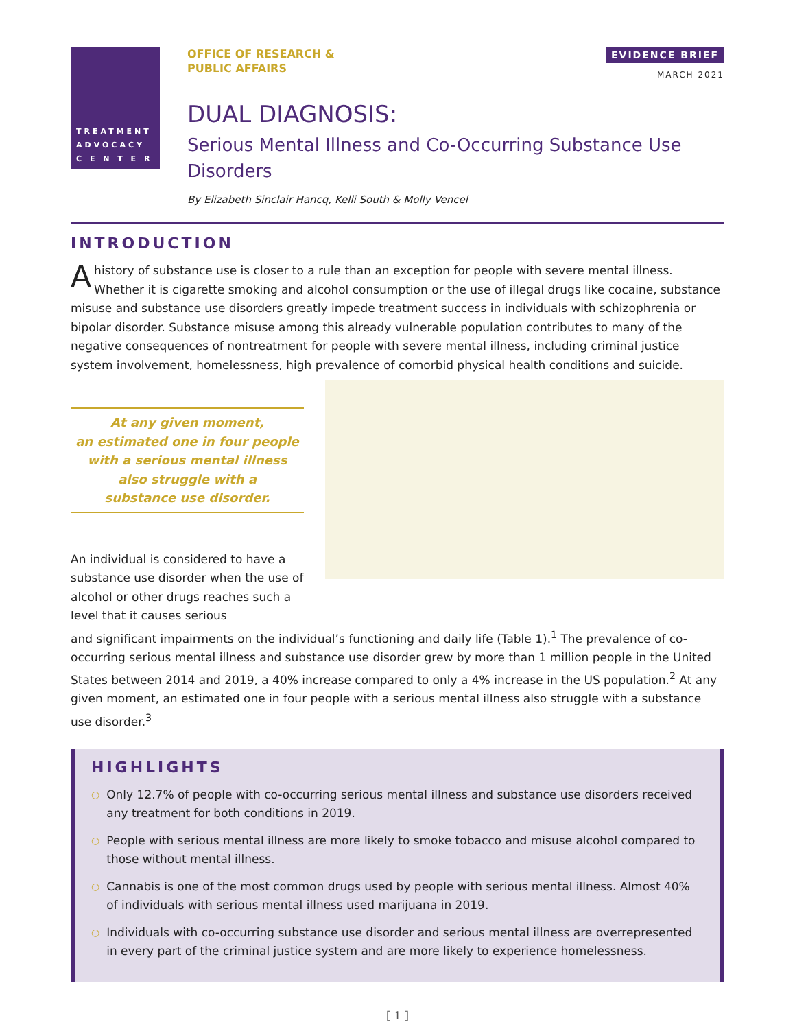TREATMENT
ADVOCACY
C E N T E R
OFFICE OF RESEARCH &
PUBLIC AFFAIRS
EVIDENCE BRIEF
MARCH 2021
DUAL DIAGNOSIS:
Serious Mental Illness and Co-Occurring Substance Use Disorders
By Elizabeth Sinclair Hancq, Kelli South & Molly Vencel
INTRODUCTION
Ahistory of substance use is closer to a rule than an exception for people with severe mental illness. Whether it is cigarette smoking and alcohol consumption or the use of illegal drugs like cocaine, substance misuse and substance use disorders greatly impede treatment success in individuals with schizophrenia or bipolar disorder. Substance misuse among this already vulnerable population contributes to many of the negative consequences of nontreatment for people with severe mental illness, including criminal justice system involvement, homelessness, high prevalence of comorbid physical health conditions and suicide.
At any given moment,
an estimated one in four people
with a serious mental illness
also struggle with a
substance use disorder.
An individual is considered to have a substance use disorder when the use of alcohol or other drugs reaches such a level that it causes serious
and significant impairments on the individual’s functioning and daily life (Table 1).<sup>1</sup> The prevalence of co-occurring serious mental illness and substance use disorder grew by more than 1 million people in the United States between 2014 and 2019, a 40% increase compared to only a 4% increase in the US population.<sup>2</sup> At any given moment, an estimated one in four people with a serious mental illness also struggle with a substance use disorder.<sup>3</sup>
HIGHLIGHTS
○ Only 12.7% of people with co-occurring serious mental illness and substance use disorders received any treatment for both conditions in 2019.
○ People with serious mental illness are more likely to smoke tobacco and misuse alcohol compared to those without mental illness.
○ Cannabis is one of the most common drugs used by people with serious mental illness. Almost 40% of individuals with serious mental illness used marijuana in 2019.
○ Individuals with co-occurring substance use disorder and serious mental illness are overrepresented in every part of the criminal justice system and are more likely to experience homelessness.
[ 1 ]